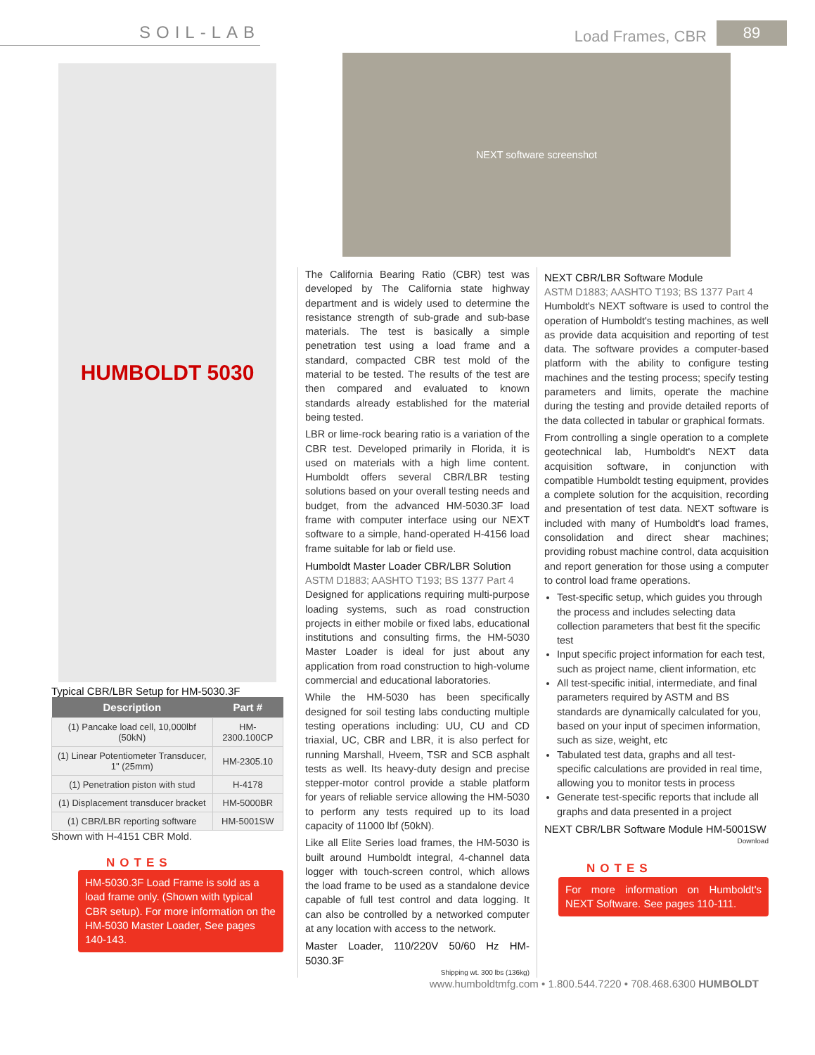SOIL-LAB
Load Frames, CBR 89
HUMBOLDT 5030
Typical CBR/LBR Setup for HM-5030.3F
| Description | Part # |
| --- | --- |
| (1) Pancake load cell, 10,000lbf (50kN) | HM-2300.100CP |
| (1) Linear Potentiometer Transducer, 1" (25mm) | HM-2305.10 |
| (1) Penetration piston with stud | H-4178 |
| (1) Displacement transducer bracket | HM-5000BR |
| (1) CBR/LBR reporting software | HM-5001SW |
Shown with H-4151 CBR Mold.
NOTES
HM-5030.3F Load Frame is sold as a load frame only. (Shown with typical CBR setup). For more information on the HM-5030 Master Loader, See pages 140-143.
NEXT software screenshot
The California Bearing Ratio (CBR) test was developed by The California state highway department and is widely used to determine the resistance strength of sub-grade and sub-base materials. The test is basically a simple penetration test using a load frame and a standard, compacted CBR test mold of the material to be tested. The results of the test are then compared and evaluated to known standards already established for the material being tested.
LBR or lime-rock bearing ratio is a variation of the CBR test. Developed primarily in Florida, it is used on materials with a high lime content. Humboldt offers several CBR/LBR testing solutions based on your overall testing needs and budget, from the advanced HM-5030.3F load frame with computer interface using our NEXT software to a simple, hand-operated H-4156 load frame suitable for lab or field use.
Humboldt Master Loader CBR/LBR Solution
ASTM D1883; AASHTO T193; BS 1377 Part 4
Designed for applications requiring multi-purpose loading systems, such as road construction projects in either mobile or fixed labs, educational institutions and consulting firms, the HM-5030 Master Loader is ideal for just about any application from road construction to high-volume commercial and educational laboratories.
While the HM-5030 has been specifically designed for soil testing labs conducting multiple testing operations including: UU, CU and CD triaxial, UC, CBR and LBR, it is also perfect for running Marshall, Hveem, TSR and SCB asphalt tests as well. Its heavy-duty design and precise stepper-motor control provide a stable platform for years of reliable service allowing the HM-5030 to perform any tests required up to its load capacity of 11000 lbf (50kN).
Like all Elite Series load frames, the HM-5030 is built around Humboldt integral, 4-channel data logger with touch-screen control, which allows the load frame to be used as a standalone device capable of full test control and data logging. It can also be controlled by a networked computer at any location with access to the network.
Master Loader, 110/220V 50/60 Hz HM-5030.3F
Shipping wt. 300 lbs (136kg)
NEXT CBR/LBR Software Module
ASTM D1883; AASHTO T193; BS 1377 Part 4
Humboldt's NEXT software is used to control the operation of Humboldt's testing machines, as well as provide data acquisition and reporting of test data. The software provides a computer-based platform with the ability to configure testing machines and the testing process; specify testing parameters and limits, operate the machine during the testing and provide detailed reports of the data collected in tabular or graphical formats.
From controlling a single operation to a complete geotechnical lab, Humboldt's NEXT data acquisition software, in conjunction with compatible Humboldt testing equipment, provides a complete solution for the acquisition, recording and presentation of test data. NEXT software is included with many of Humboldt's load frames, consolidation and direct shear machines; providing robust machine control, data acquisition and report generation for those using a computer to control load frame operations.
Test-specific setup, which guides you through the process and includes selecting data collection parameters that best fit the specific test
Input specific project information for each test, such as project name, client information, etc
All test-specific initial, intermediate, and final parameters required by ASTM and BS standards are dynamically calculated for you, based on your input of specimen information, such as size, weight, etc
Tabulated test data, graphs and all test-specific calculations are provided in real time, allowing you to monitor tests in process
Generate test-specific reports that include all graphs and data presented in a project
NEXT CBR/LBR Software Module HM-5001SW
Download
NOTES
For more information on Humboldt's NEXT Software. See pages 110-111.
www.humboldtmfg.com • 1.800.544.7220 • 708.468.6300 HUMBOLDT